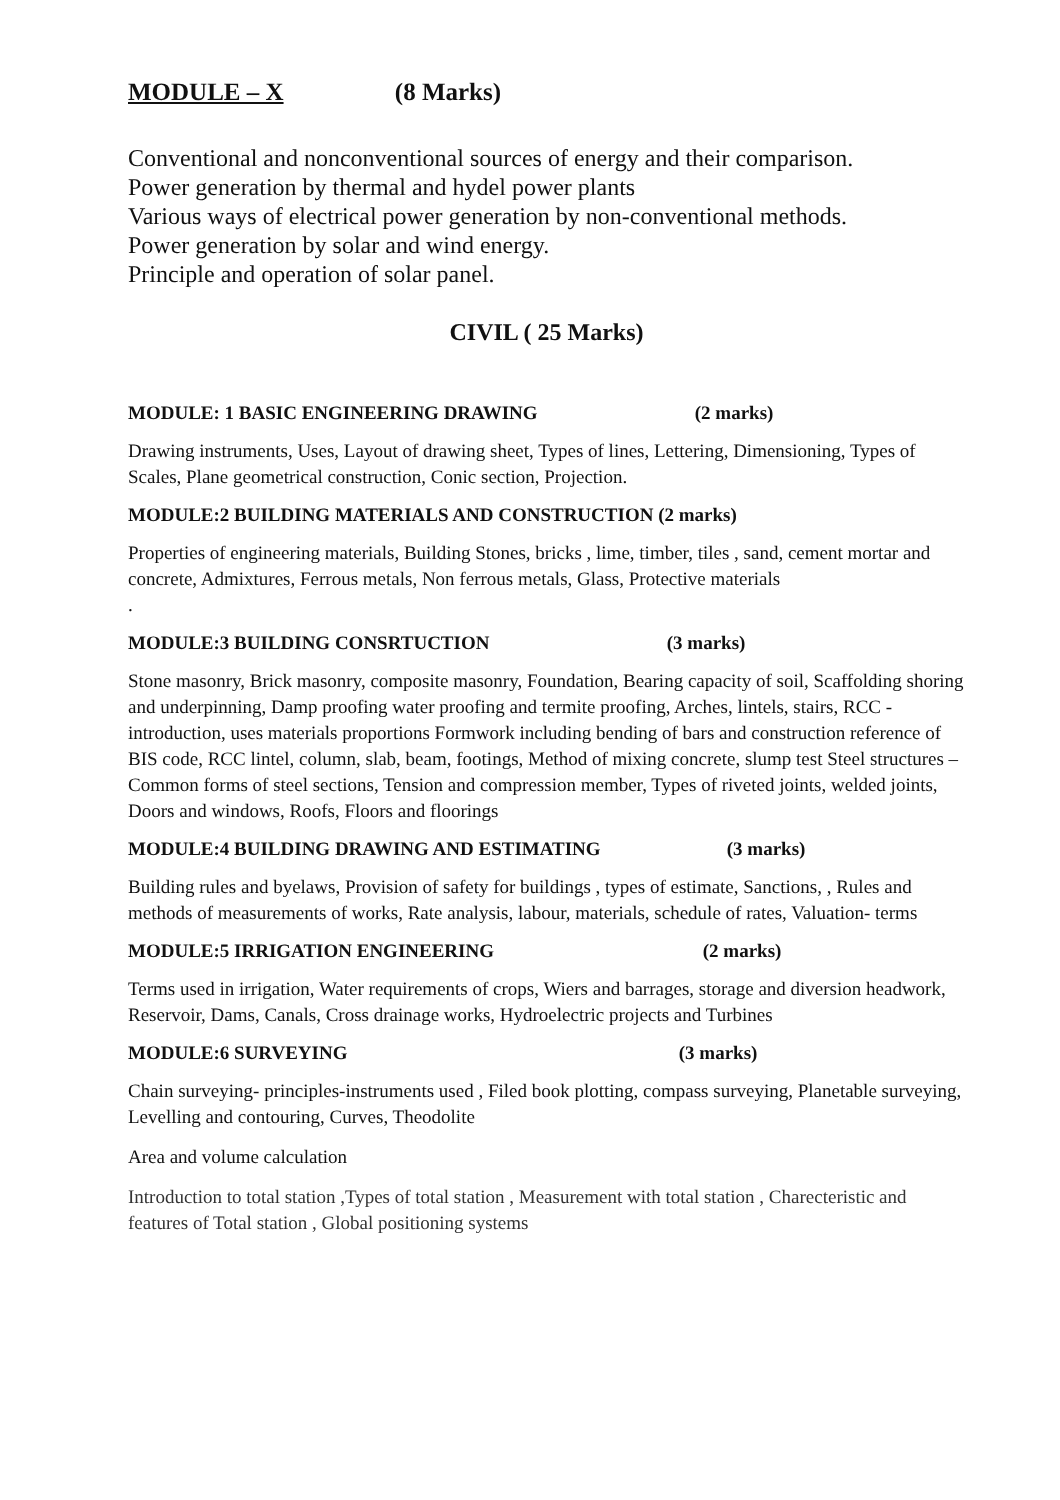MODULE – X (8 Marks)
Conventional and nonconventional sources of energy and their comparison.
Power generation by thermal and hydel power plants
Various ways of electrical power generation by non-conventional methods.
Power generation by solar and wind energy.
Principle and operation of solar panel.
CIVIL ( 25 Marks)
MODULE: 1 BASIC ENGINEERING DRAWING (2 marks)
Drawing instruments, Uses, Layout of drawing sheet, Types of lines, Lettering, Dimensioning, Types of Scales, Plane geometrical construction, Conic section, Projection.
MODULE:2 BUILDING MATERIALS AND CONSTRUCTION (2 marks)
Properties of engineering materials, Building Stones, bricks , lime, timber, tiles , sand, cement mortar and concrete, Admixtures, Ferrous metals, Non ferrous metals, Glass, Protective materials
.
MODULE:3 BUILDING CONSRTUCTION (3 marks)
Stone masonry, Brick masonry, composite masonry, Foundation, Bearing capacity of soil, Scaffolding shoring and underpinning, Damp proofing water proofing and termite proofing, Arches, lintels, stairs, RCC -introduction, uses materials proportions Formwork including bending of bars and construction reference of BIS code, RCC lintel, column, slab, beam, footings, Method of mixing concrete, slump test Steel structures – Common forms of steel sections, Tension and compression member, Types of riveted joints, welded joints, Doors and windows, Roofs, Floors and floorings
MODULE:4 BUILDING DRAWING AND ESTIMATING (3 marks)
Building rules and byelaws, Provision of safety for buildings , types of estimate, Sanctions, , Rules and methods of measurements of works, Rate analysis, labour, materials, schedule of rates, Valuation- terms
MODULE:5 IRRIGATION ENGINEERING (2 marks)
Terms used in irrigation, Water requirements of crops, Wiers and barrages, storage and diversion headwork, Reservoir, Dams, Canals, Cross drainage works, Hydroelectric projects and Turbines
MODULE:6 SURVEYING (3 marks)
Chain surveying- principles-instruments used , Filed book plotting, compass surveying, Planetable surveying, Levelling and contouring, Curves, Theodolite
Area and volume calculation
Introduction to total station ,Types of total station , Measurement with total station , Charecteristic and features of Total station , Global positioning systems